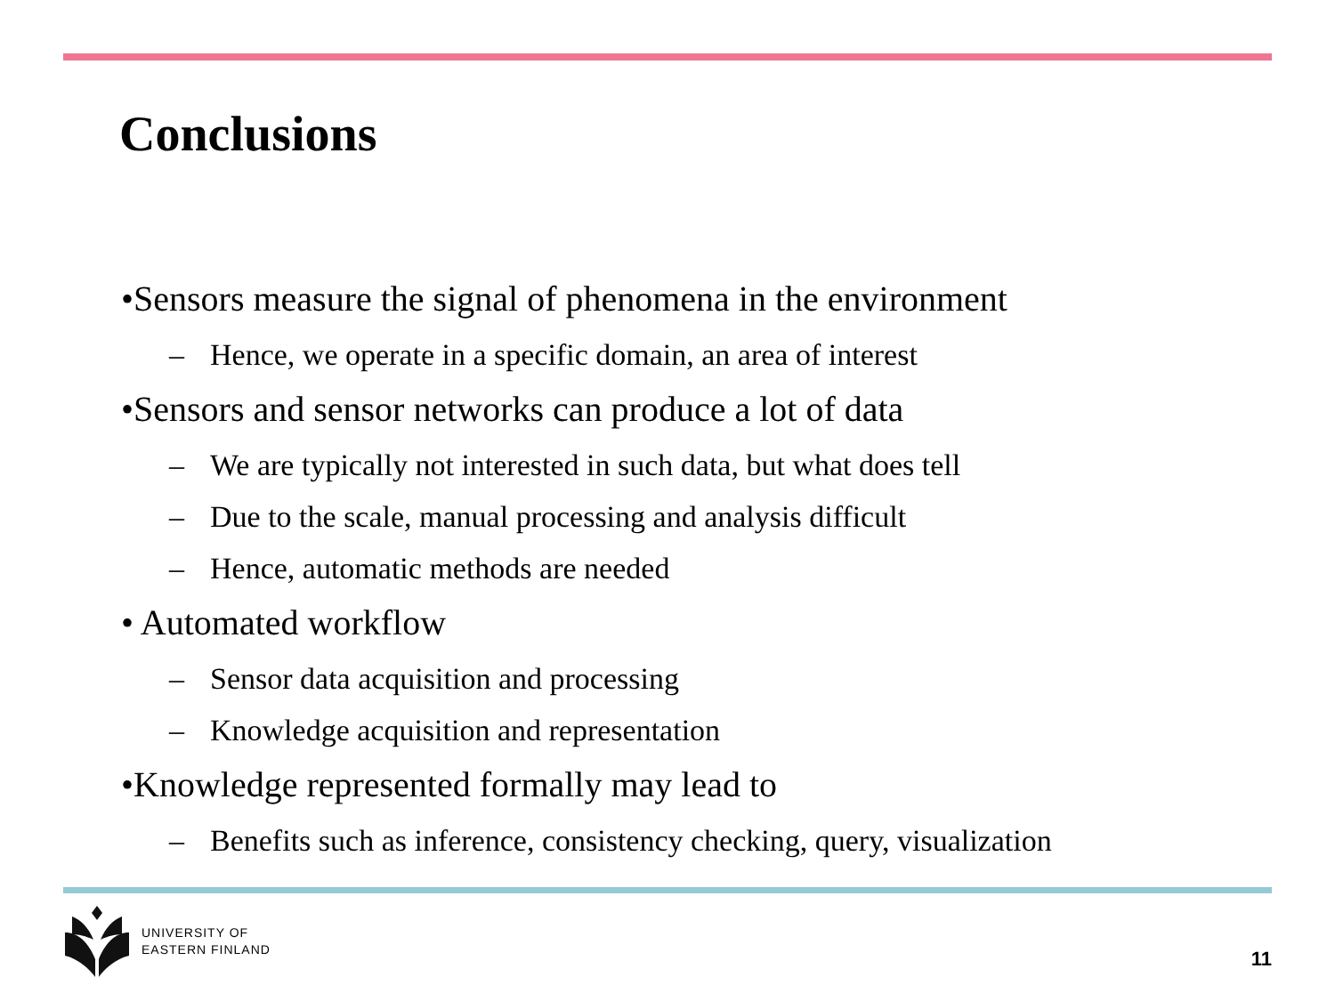Conclusions
•Sensors measure the signal of phenomena in the environment
– Hence, we operate in a specific domain, an area of interest
•Sensors and sensor networks can produce a lot of data
– We are typically not interested in such data, but what does tell
– Due to the scale, manual processing and analysis difficult
– Hence, automatic methods are needed
• Automated workflow
– Sensor data acquisition and processing
– Knowledge acquisition and representation
•Knowledge represented formally may lead to
– Benefits such as inference, consistency checking, query, visualization
UNIVERSITY OF
EASTERN FINLAND
11